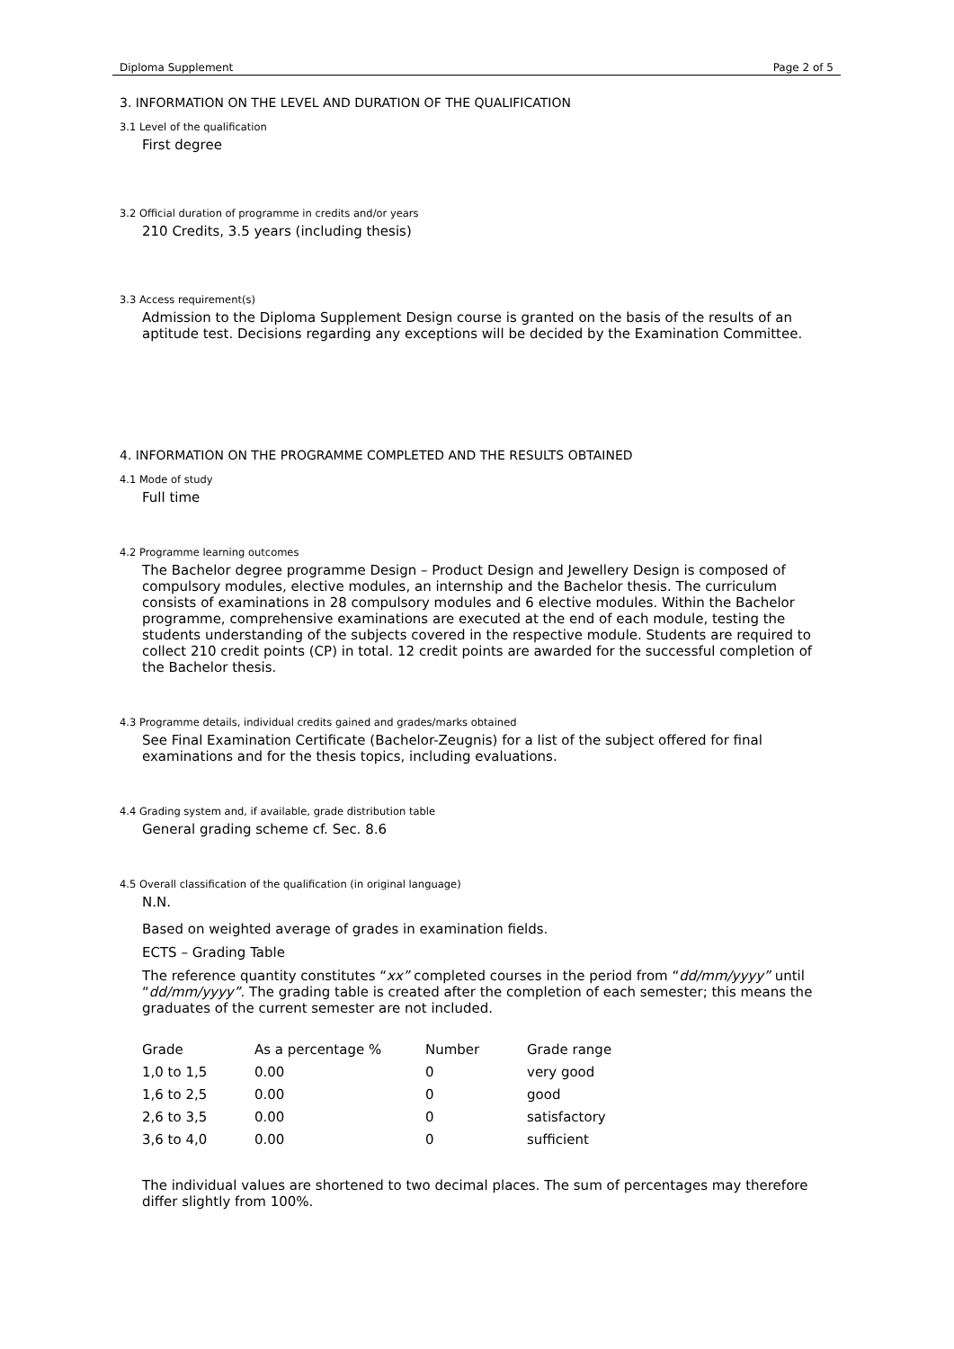Diploma Supplement Page 2 of 5
3. INFORMATION ON THE LEVEL AND DURATION OF THE QUALIFICATION
3.1 Level of the qualification
First degree
3.2 Official duration of programme in credits and/or years
210 Credits, 3.5 years (including thesis)
3.3 Access requirement(s)
Admission to the Diploma Supplement Design course is granted on the basis of the results of an aptitude test. Decisions regarding any exceptions will be decided by the Examination Committee.
4. INFORMATION ON THE PROGRAMME COMPLETED AND THE RESULTS OBTAINED
4.1 Mode of study
Full time
4.2 Programme learning outcomes
The Bachelor degree programme Design – Product Design and Jewellery Design is composed of compulsory modules, elective modules, an internship and the Bachelor thesis. The curriculum consists of examinations in 28 compulsory modules and 6 elective modules. Within the Bachelor programme, comprehensive examinations are executed at the end of each module, testing the students understanding of the subjects covered in the respective module. Students are required to collect 210 credit points (CP) in total. 12 credit points are awarded for the successful completion of the Bachelor thesis.
4.3 Programme details, individual credits gained and grades/marks obtained
See Final Examination Certificate (Bachelor-Zeugnis) for a list of the subject offered for final examinations and for the thesis topics, including evaluations.
4.4 Grading system and, if available, grade distribution table
General grading scheme cf. Sec. 8.6
4.5 Overall classification of the qualification (in original language)
N.N.
Based on weighted average of grades in examination fields.
ECTS – Grading Table
The reference quantity constitutes “xx” completed courses in the period from “dd/mm/yyyy” until “dd/mm/yyyy”. The grading table is created after the completion of each semester; this means the graduates of the current semester are not included.
| Grade | As a percentage % | Number | Grade range |
| --- | --- | --- | --- |
| 1,0 to 1,5 | 0.00 | 0 | very good |
| 1,6 to 2,5 | 0.00 | 0 | good |
| 2,6 to 3,5 | 0.00 | 0 | satisfactory |
| 3,6 to 4,0 | 0.00 | 0 | sufficient |
The individual values are shortened to two decimal places. The sum of percentages may therefore differ slightly from 100%.